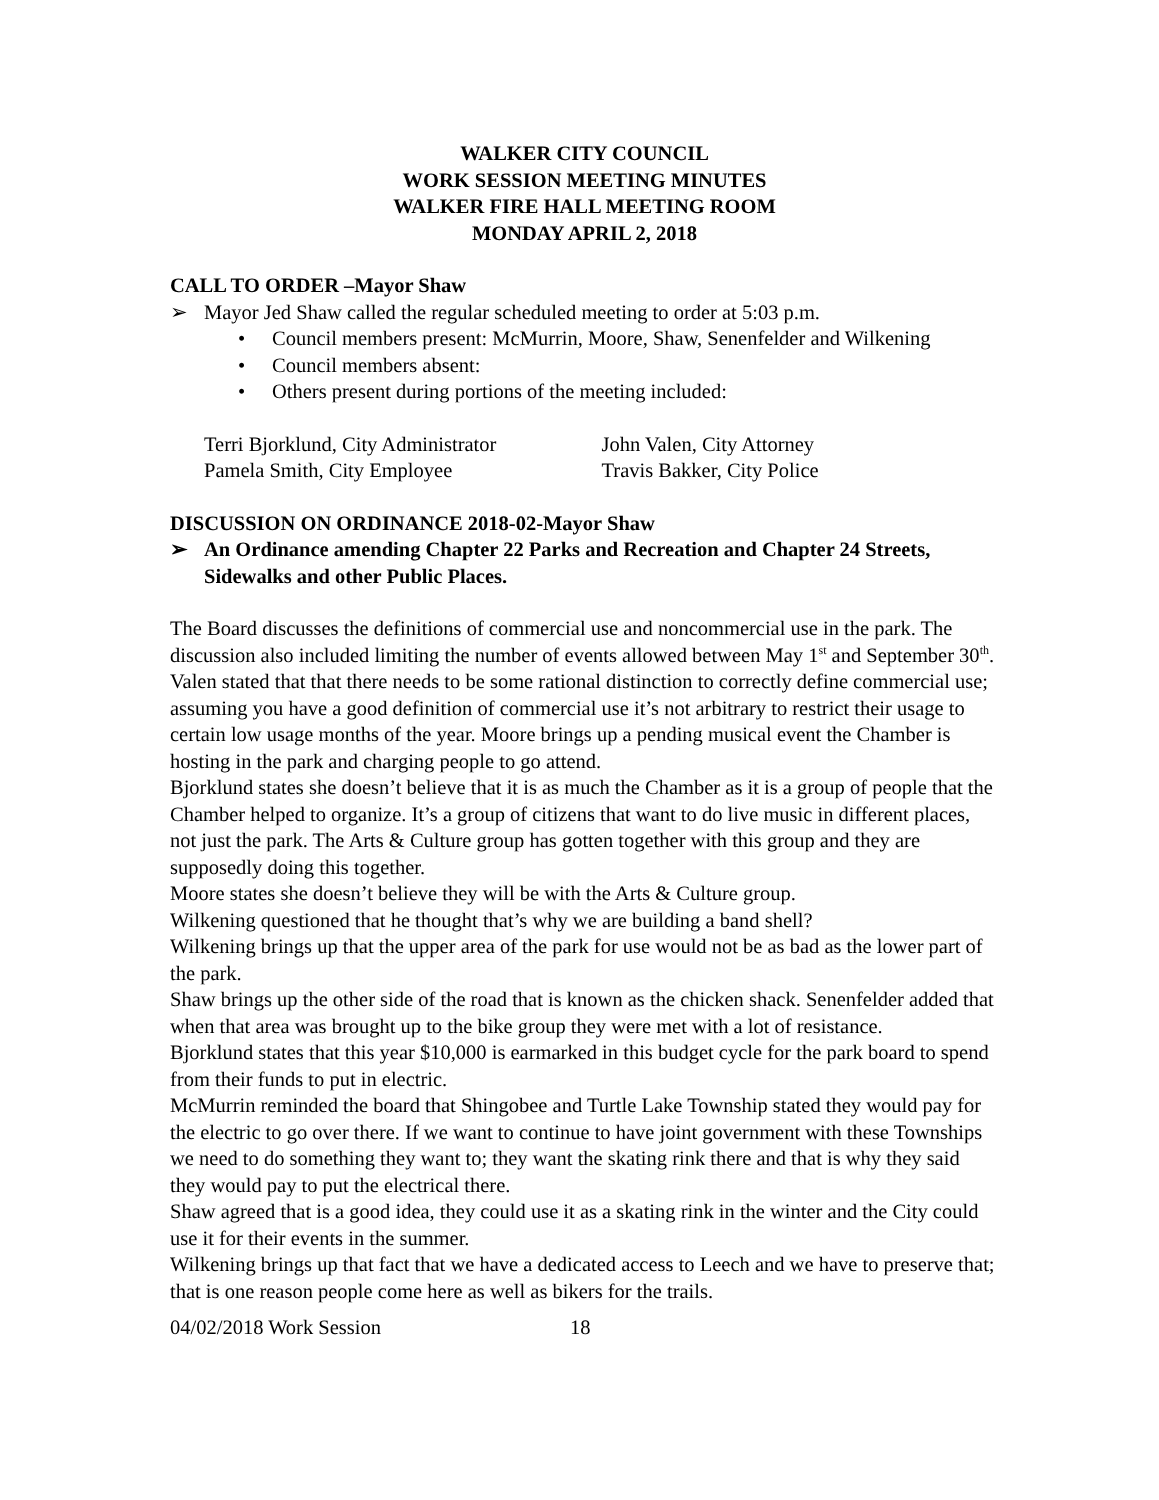WALKER CITY COUNCIL
WORK SESSION MEETING MINUTES
WALKER FIRE HALL MEETING ROOM
MONDAY APRIL 2, 2018
CALL TO ORDER –Mayor Shaw
➢ Mayor Jed Shaw called the regular scheduled meeting to order at 5:03 p.m.
• Council members present: McMurrin, Moore, Shaw, Senenfelder and Wilkening
• Council members absent:
• Others present during portions of the meeting included:
Terri Bjorklund, City Administrator
Pamela Smith, City Employee
John Valen, City Attorney
Travis Bakker, City Police
DISCUSSION ON ORDINANCE 2018-02-Mayor Shaw
➢ An Ordinance amending Chapter 22 Parks and Recreation and Chapter 24 Streets, Sidewalks and other Public Places.
The Board discusses the definitions of commercial use and noncommercial use in the park. The discussion also included limiting the number of events allowed between May 1<sup>st</sup> and September 30<sup>th</sup>. Valen stated that that there needs to be some rational distinction to correctly define commercial use; assuming you have a good definition of commercial use it’s not arbitrary to restrict their usage to certain low usage months of the year. Moore brings up a pending musical event the Chamber is hosting in the park and charging people to go attend.
Bjorklund states she doesn’t believe that it is as much the Chamber as it is a group of people that the Chamber helped to organize. It’s a group of citizens that want to do live music in different places, not just the park. The Arts & Culture group has gotten together with this group and they are supposedly doing this together.
Moore states she doesn’t believe they will be with the Arts & Culture group.
Wilkening questioned that he thought that’s why we are building a band shell?
Wilkening brings up that the upper area of the park for use would not be as bad as the lower part of the park.
Shaw brings up the other side of the road that is known as the chicken shack. Senenfelder added that when that area was brought up to the bike group they were met with a lot of resistance.
Bjorklund states that this year $10,000 is earmarked in this budget cycle for the park board to spend from their funds to put in electric.
McMurrin reminded the board that Shingobee and Turtle Lake Township stated they would pay for the electric to go over there. If we want to continue to have joint government with these Townships we need to do something they want to; they want the skating rink there and that is why they said they would pay to put the electrical there.
Shaw agreed that is a good idea, they could use it as a skating rink in the winter and the City could use it for their events in the summer.
Wilkening brings up that fact that we have a dedicated access to Leech and we have to preserve that; that is one reason people come here as well as bikers for the trails.
04/02/2018 Work Session 18